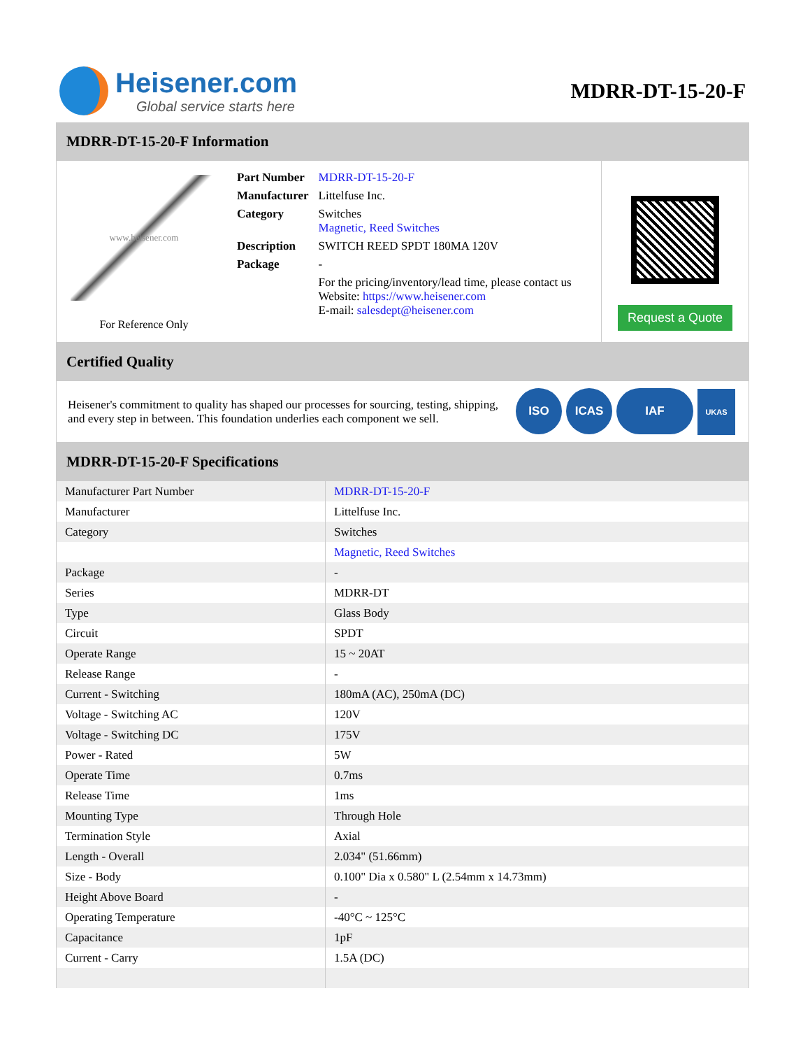Heisener.com
Global service starts here
MDRR-DT-15-20-F
MDRR-DT-15-20-F Information
www.heisener.com
For Reference Only
| Part Number | MDRR-DT-15-20-F |
| Manufacturer | Littelfuse Inc. |
| Category | Switches Magnetic, Reed Switches |
| Description | SWITCH REED SPDT 180MA 120V |
| Package | - |
| | For the pricing/inventory/lead time, please contact us Website: https://www.heisener.com E-mail: salesdept@heisener.com |
Request a Quote
Certified Quality
Heisener's commitment to quality has shaped our processes for sourcing, testing, shipping, and every step in between. This foundation underlies each component we sell.
ISO ICAS IAF UKAS
MDRR-DT-15-20-F Specifications
| Manufacturer Part Number | MDRR-DT-15-20-F |
| Manufacturer | Littelfuse Inc. |
| Category | Switches |
| | Magnetic, Reed Switches |
| Package | - |
| Series | MDRR-DT |
| Type | Glass Body |
| Circuit | SPDT |
| Operate Range | 15 ~ 20AT |
| Release Range | - |
| Current - Switching | 180mA (AC), 250mA (DC) |
| Voltage - Switching AC | 120V |
| Voltage - Switching DC | 175V |
| Power - Rated | 5W |
| Operate Time | 0.7ms |
| Release Time | 1ms |
| Mounting Type | Through Hole |
| Termination Style | Axial |
| Length - Overall | 2.034" (51.66mm) |
| Size - Body | 0.100" Dia x 0.580" L (2.54mm x 14.73mm) |
| Height Above Board | - |
| Operating Temperature | -40°C ~ 125°C |
| Capacitance | 1pF |
| Current - Carry | 1.5A (DC) |